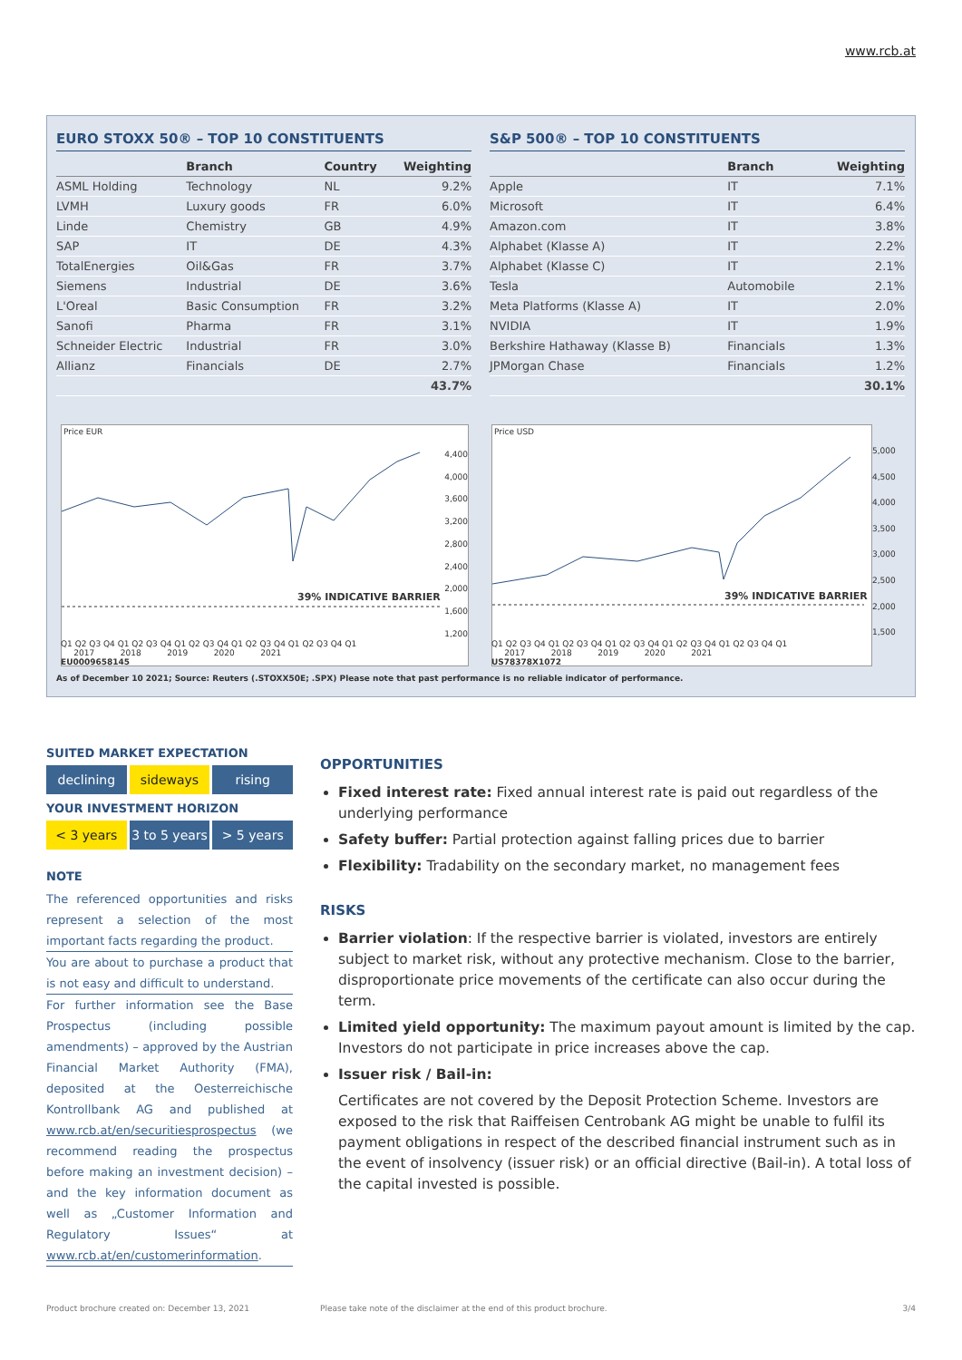www.rcb.at
EURO STOXX 50® – TOP 10 CONSTITUENTS
| | Branch | Country | Weighting |
| --- | --- | --- | --- |
| ASML Holding | Technology | NL | 9.2% |
| LVMH | Luxury goods | FR | 6.0% |
| Linde | Chemistry | GB | 4.9% |
| SAP | IT | DE | 4.3% |
| TotalEnergies | Oil&Gas | FR | 3.7% |
| Siemens | Industrial | DE | 3.6% |
| L'Oreal | Basic Consumption | FR | 3.2% |
| Sanofi | Pharma | FR | 3.1% |
| Schneider Electric | Industrial | FR | 3.0% |
| Allianz | Financials | DE | 2.7% |
| | | | 43.7% |
S&P 500® – TOP 10 CONSTITUENTS
| | Branch | Weighting |
| --- | --- | --- |
| Apple | IT | 7.1% |
| Microsoft | IT | 6.4% |
| Amazon.com | IT | 3.8% |
| Alphabet (Klasse A) | IT | 2.2% |
| Alphabet (Klasse C) | IT | 2.1% |
| Tesla | Automobile | 2.1% |
| Meta Platforms (Klasse A) | IT | 2.0% |
| NVIDIA | IT | 1.9% |
| Berkshire Hathaway (Klasse B) | Financials | 1.3% |
| JPMorgan Chase | Financials | 1.2% |
| | | 30.1% |
Price EUR
39% INDICATIVE BARRIER
4,400
4,000
3,600
3,200
2,800
2,400
2,000
1,600
1,200
Price USD
39% INDICATIVE BARRIER
5,000
4,500
4,000
3,500
3,000
2,500
2,000
1,500
Q1 Q2 Q3 Q4 Q1 Q2 Q3 Q4 Q1 Q2 Q3 Q4 Q1 Q2 Q3 Q4 Q1 Q2 Q3 Q4 Q1
2017 2018 2019 2020 2021
EU0009658145
Q1 Q2 Q3 Q4 Q1 Q2 Q3 Q4 Q1 Q2 Q3 Q4 Q1 Q2 Q3 Q4 Q1 Q2 Q3 Q4 Q1
2017 2018 2019 2020 2021
US78378X1072
As of December 10 2021; Source: Reuters (.STOXX50E; .SPX) Please note that past performance is no reliable indicator of performance.
SUITED MARKET EXPECTATION
declining sideways rising
YOUR INVESTMENT HORIZON
< 3 years 3 to 5 years > 5 years
NOTE
The referenced opportunities and risks represent a selection of the most important facts regarding the product.
You are about to purchase a product that is not easy and difficult to understand.
For further information see the Base Prospectus (including possible amendments) – approved by the Austrian Financial Market Authority (FMA), deposited at the Oesterreichische Kontrollbank AG and published at www.rcb.at/en/securitiesprospectus (we recommend reading the prospectus before making an investment decision) – and the key information document as well as „Customer Information and Regulatory Issues“ at www.rcb.at/en/customerinformation.
OPPORTUNITIES
Fixed interest rate: Fixed annual interest rate is paid out regardless of the underlying performance
Safety buffer: Partial protection against falling prices due to barrier
Flexibility: Tradability on the secondary market, no management fees
RISKS
Barrier violation: If the respective barrier is violated, investors are entirely subject to market risk, without any protective mechanism. Close to the barrier, disproportionate price movements of the certificate can also occur during the term.
Limited yield opportunity: The maximum payout amount is limited by the cap. Investors do not participate in price increases above the cap.
Issuer risk / Bail-in:
Certificates are not covered by the Deposit Protection Scheme. Investors are exposed to the risk that Raiffeisen Centrobank AG might be unable to fulfil its payment obligations in respect of the described financial instrument such as in the event of insolvency (issuer risk) or an official directive (Bail-in). A total loss of the capital invested is possible.
Product brochure created on: December 13, 2021
Please take note of the disclaimer at the end of this product brochure.
3/4